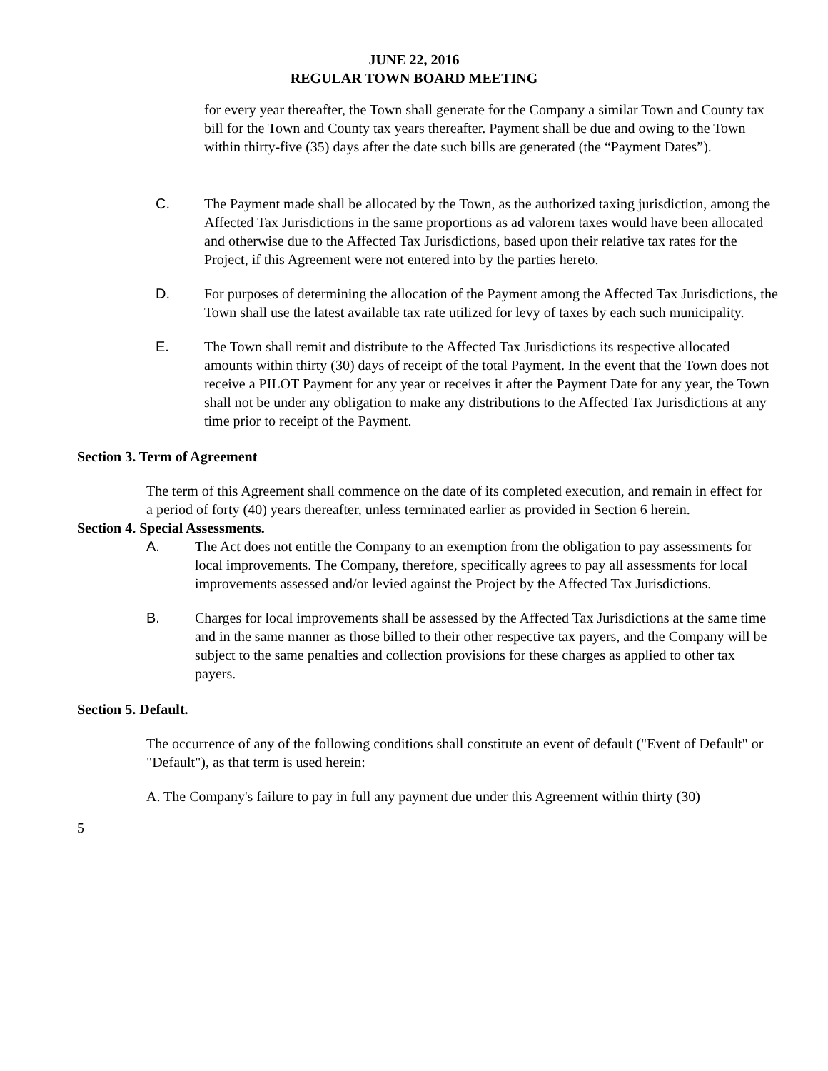JUNE 22, 2016
REGULAR TOWN BOARD MEETING
for every year thereafter, the Town shall generate for the Company a similar Town and County tax bill for the Town and County tax years thereafter. Payment shall be due and owing to the Town within thirty-five (35) days after the date such bills are generated (the “Payment Dates”).
C. The Payment made shall be allocated by the Town, as the authorized taxing jurisdiction, among the Affected Tax Jurisdictions in the same proportions as ad valorem taxes would have been allocated and otherwise due to the Affected Tax Jurisdictions, based upon their relative tax rates for the Project, if this Agreement were not entered into by the parties hereto.
D. For purposes of determining the allocation of the Payment among the Affected Tax Jurisdictions, the Town shall use the latest available tax rate utilized for levy of taxes by each such municipality.
E. The Town shall remit and distribute to the Affected Tax Jurisdictions its respective allocated amounts within thirty (30) days of receipt of the total Payment. In the event that the Town does not receive a PILOT Payment for any year or receives it after the Payment Date for any year, the Town shall not be under any obligation to make any distributions to the Affected Tax Jurisdictions at any time prior to receipt of the Payment.
Section 3. Term of Agreement
The term of this Agreement shall commence on the date of its completed execution, and remain in effect for a period of forty (40) years thereafter, unless terminated earlier as provided in Section 6 herein.
Section 4. Special Assessments.
A. The Act does not entitle the Company to an exemption from the obligation to pay assessments for local improvements. The Company, therefore, specifically agrees to pay all assessments for local improvements assessed and/or levied against the Project by the Affected Tax Jurisdictions.
B. Charges for local improvements shall be assessed by the Affected Tax Jurisdictions at the same time and in the same manner as those billed to their other respective tax payers, and the Company will be subject to the same penalties and collection provisions for these charges as applied to other tax payers.
Section 5. Default.
The occurrence of any of the following conditions shall constitute an event of default ("Event of Default" or "Default"), as that term is used herein:
A. The Company's failure to pay in full any payment due under this Agreement within thirty (30)
5